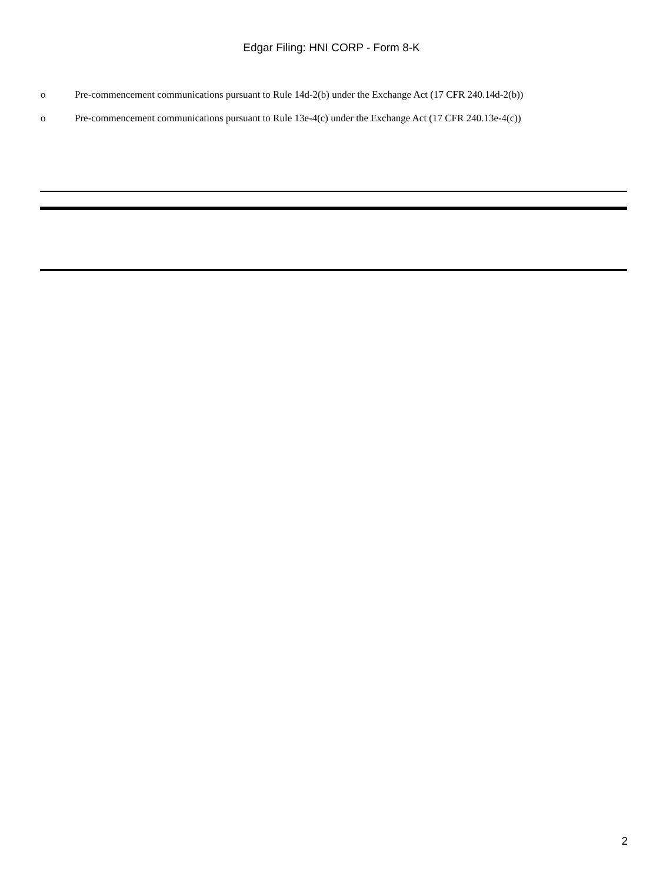Edgar Filing: HNI CORP - Form 8-K
o Pre-commencement communications pursuant to Rule 14d-2(b) under the Exchange Act (17 CFR 240.14d-2(b))
o Pre-commencement communications pursuant to Rule 13e-4(c) under the Exchange Act (17 CFR 240.13e-4(c))
2